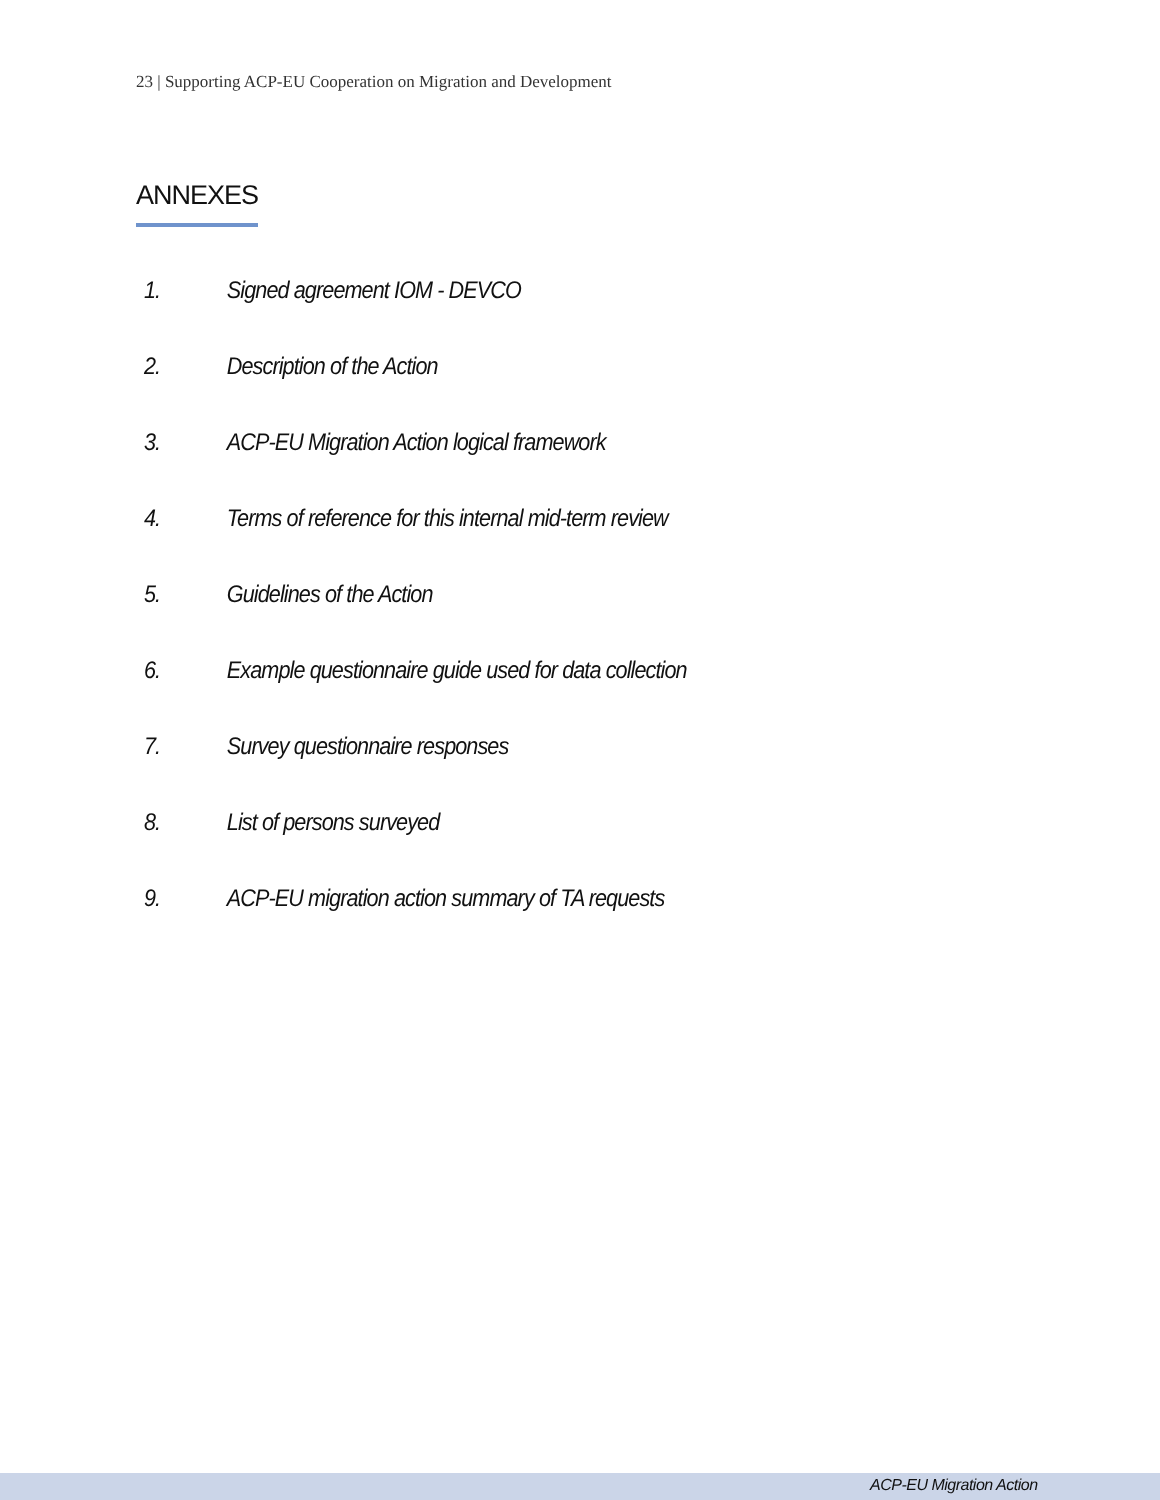23 | Supporting ACP-EU Cooperation on Migration and Development
ANNEXES
1. Signed agreement IOM - DEVCO
2. Description of the Action
3. ACP-EU Migration Action logical framework
4. Terms of reference for this internal mid-term review
5. Guidelines of the Action
6. Example questionnaire guide used for data collection
7. Survey questionnaire responses
8. List of persons surveyed
9. ACP-EU migration action summary of TA requests
ACP-EU Migration Action